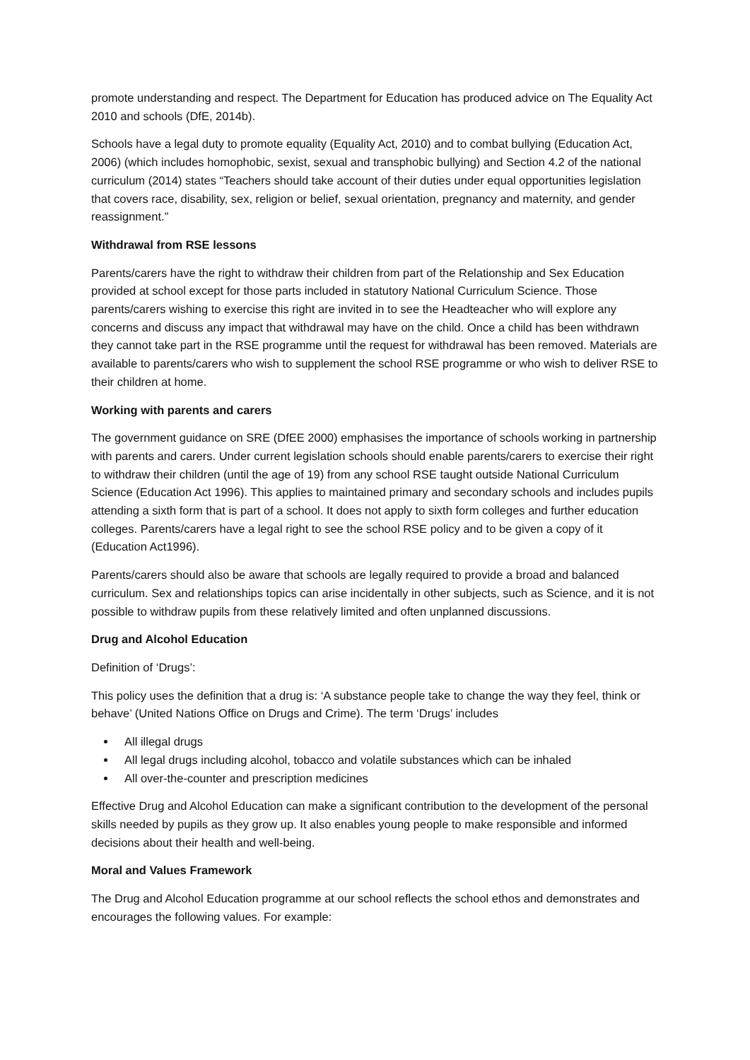promote understanding and respect. The Department for Education has produced advice on The Equality Act 2010 and schools (DfE, 2014b).
Schools have a legal duty to promote equality (Equality Act, 2010) and to combat bullying (Education Act, 2006) (which includes homophobic, sexist, sexual and transphobic bullying) and Section 4.2 of the national curriculum (2014) states “Teachers should take account of their duties under equal opportunities legislation that covers race, disability, sex, religion or belief, sexual orientation, pregnancy and maternity, and gender reassignment.”
Withdrawal from RSE lessons
Parents/carers have the right to withdraw their children from part of the Relationship and Sex Education provided at school except for those parts included in statutory National Curriculum Science. Those parents/carers wishing to exercise this right are invited in to see the Headteacher who will explore any concerns and discuss any impact that withdrawal may have on the child. Once a child has been withdrawn they cannot take part in the RSE programme until the request for withdrawal has been removed. Materials are available to parents/carers who wish to supplement the school RSE programme or who wish to deliver RSE to their children at home.
Working with parents and carers
The government guidance on SRE (DfEE 2000) emphasises the importance of schools working in partnership with parents and carers. Under current legislation schools should enable parents/carers to exercise their right to withdraw their children (until the age of 19) from any school RSE taught outside National Curriculum Science (Education Act 1996). This applies to maintained primary and secondary schools and includes pupils attending a sixth form that is part of a school. It does not apply to sixth form colleges and further education colleges. Parents/carers have a legal right to see the school RSE policy and to be given a copy of it (Education Act1996).
Parents/carers should also be aware that schools are legally required to provide a broad and balanced curriculum. Sex and relationships topics can arise incidentally in other subjects, such as Science, and it is not possible to withdraw pupils from these relatively limited and often unplanned discussions.
Drug and Alcohol Education
Definition of ‘Drugs’:
This policy uses the definition that a drug is: ‘A substance people take to change the way they feel, think or behave’ (United Nations Office on Drugs and Crime). The term ‘Drugs’ includes
All illegal drugs
All legal drugs including alcohol, tobacco and volatile substances which can be inhaled
All over-the-counter and prescription medicines
Effective Drug and Alcohol Education can make a significant contribution to the development of the personal skills needed by pupils as they grow up. It also enables young people to make responsible and informed decisions about their health and well-being.
Moral and Values Framework
The Drug and Alcohol Education programme at our school reflects the school ethos and demonstrates and encourages the following values. For example: